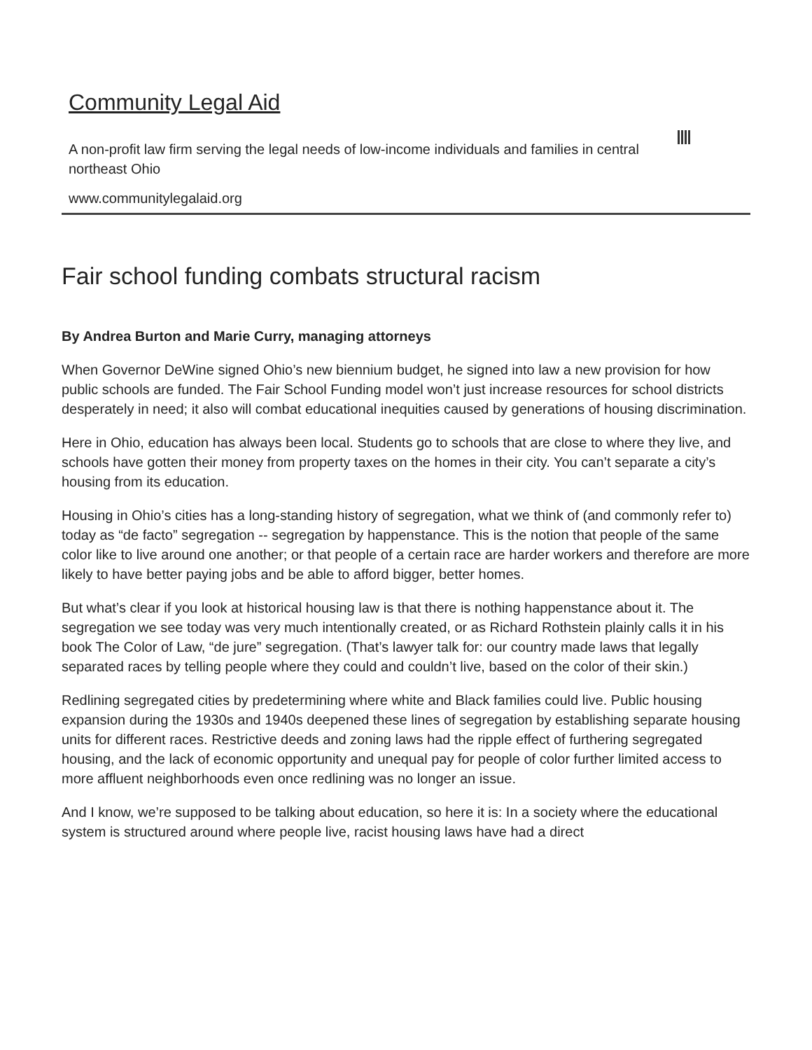Community Legal Aid
A non-profit law firm serving the legal needs of low-income individuals and families in central northeast Ohio
www.communitylegalaid.org
Fair school funding combats structural racism
By Andrea Burton and Marie Curry, managing attorneys
When Governor DeWine signed Ohio’s new biennium budget, he signed into law a new provision for how public schools are funded. The Fair School Funding model won’t just increase resources for school districts desperately in need; it also will combat educational inequities caused by generations of housing discrimination.
Here in Ohio, education has always been local. Students go to schools that are close to where they live, and schools have gotten their money from property taxes on the homes in their city. You can’t separate a city’s housing from its education.
Housing in Ohio’s cities has a long-standing history of segregation, what we think of (and commonly refer to) today as “de facto” segregation -- segregation by happenstance. This is the notion that people of the same color like to live around one another; or that people of a certain race are harder workers and therefore are more likely to have better paying jobs and be able to afford bigger, better homes.
But what’s clear if you look at historical housing law is that there is nothing happenstance about it. The segregation we see today was very much intentionally created, or as Richard Rothstein plainly calls it in his book The Color of Law, “de jure” segregation. (That’s lawyer talk for: our country made laws that legally separated races by telling people where they could and couldn’t live, based on the color of their skin.)
Redlining segregated cities by predetermining where white and Black families could live. Public housing expansion during the 1930s and 1940s deepened these lines of segregation by establishing separate housing units for different races. Restrictive deeds and zoning laws had the ripple effect of furthering segregated housing, and the lack of economic opportunity and unequal pay for people of color further limited access to more affluent neighborhoods even once redlining was no longer an issue.
And I know, we’re supposed to be talking about education, so here it is: In a society where the educational system is structured around where people live, racist housing laws have had a direct